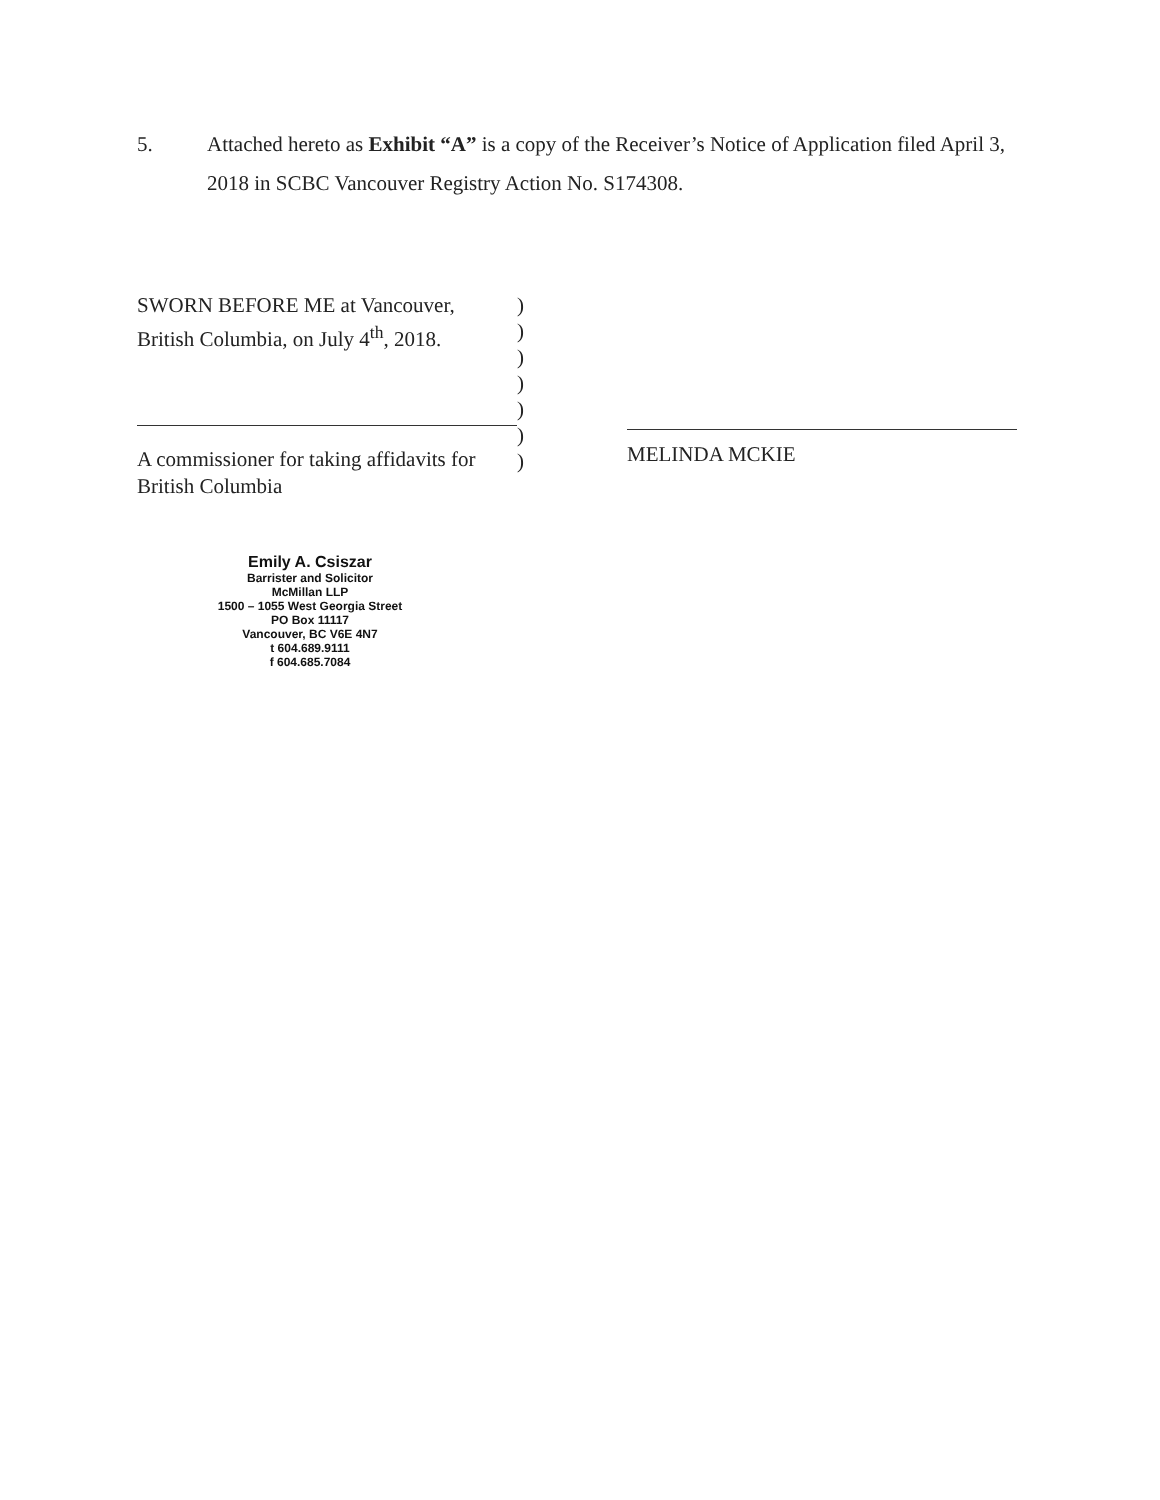5. Attached hereto as Exhibit “A” is a copy of the Receiver’s Notice of Application filed April 3, 2018 in SCBC Vancouver Registry Action No. S174308.
SWORN BEFORE ME at Vancouver, British Columbia, on July 4<sup>th</sup>, 2018.
A commissioner for taking affidavits for British Columbia
)
)
)
)
)
)
)
MELINDA MCKIE
Emily A. Csiszar
Barrister and Solicitor
McMillan LLP
1500 – 1055 West Georgia Street
PO Box 11117
Vancouver, BC V6E 4N7
t 604.689.9111
f 604.685.7084